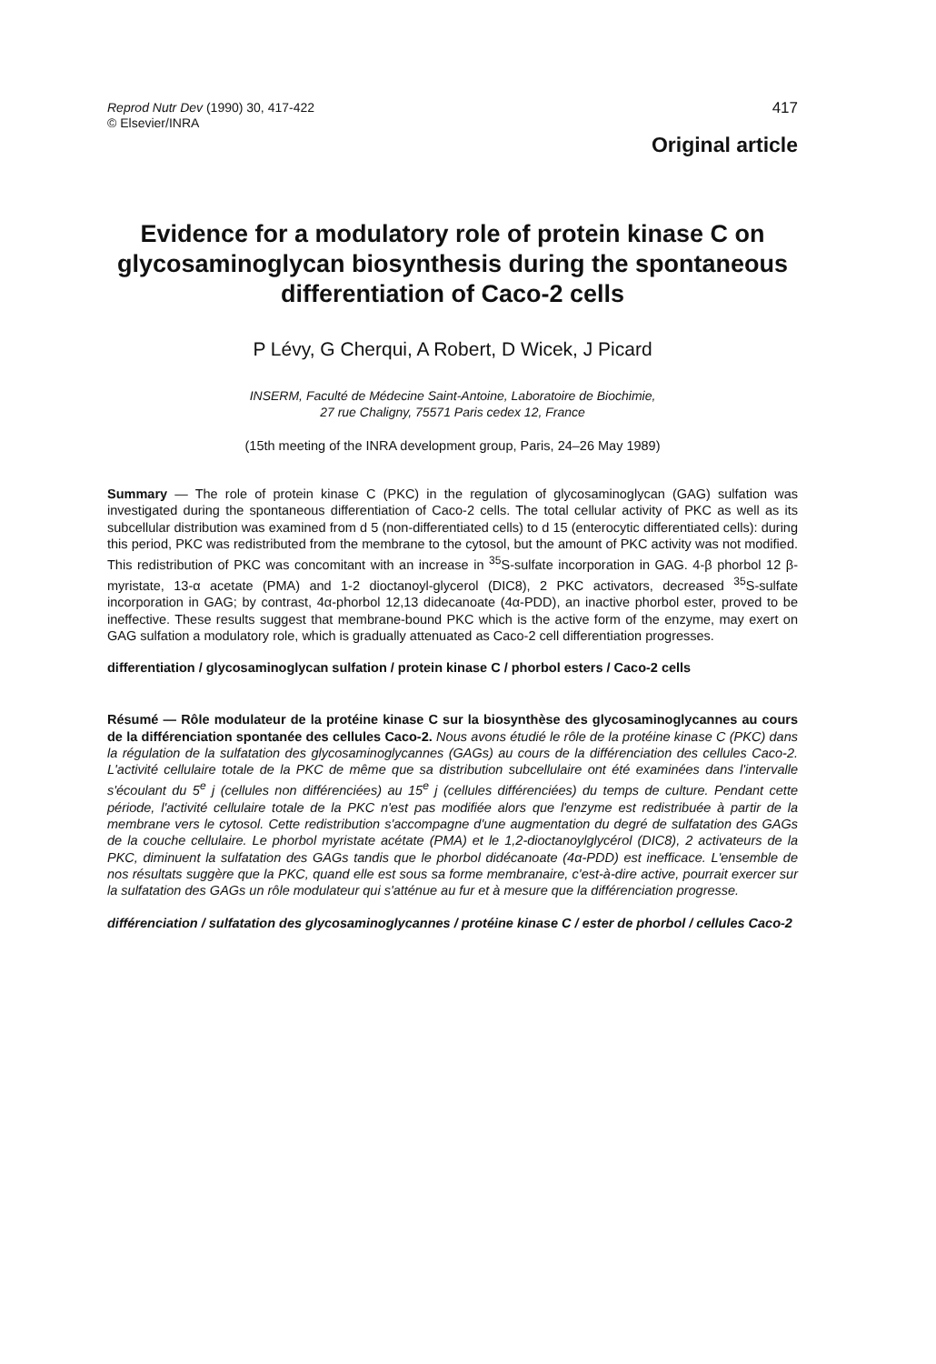Reprod Nutr Dev (1990) 30, 417-422
© Elsevier/INRA
417
Original article
Evidence for a modulatory role of protein kinase C on glycosaminoglycan biosynthesis during the spontaneous differentiation of Caco-2 cells
P Lévy, G Cherqui, A Robert, D Wicek, J Picard
INSERM, Faculté de Médecine Saint-Antoine, Laboratoire de Biochimie,
27 rue Chaligny, 75571 Paris cedex 12, France
(15th meeting of the INRA development group, Paris, 24–26 May 1989)
Summary — The role of protein kinase C (PKC) in the regulation of glycosaminoglycan (GAG) sulfation was investigated during the spontaneous differentiation of Caco-2 cells. The total cellular activity of PKC as well as its subcellular distribution was examined from d 5 (non-differentiated cells) to d 15 (enterocytic differentiated cells): during this period, PKC was redistributed from the membrane to the cytosol, but the amount of PKC activity was not modified. This redistribution of PKC was concomitant with an increase in <sup>35</sup>S-sulfate incorporation in GAG. 4-β phorbol 12 β-myristate, 13-α acetate (PMA) and 1-2 dioctanoyl-glycerol (DIC8), 2 PKC activators, decreased <sup>35</sup>S-sulfate incorporation in GAG; by contrast, 4α-phorbol 12,13 didecanoate (4α-PDD), an inactive phorbol ester, proved to be ineffective. These results suggest that membrane-bound PKC which is the active form of the enzyme, may exert on GAG sulfation a modulatory role, which is gradually attenuated as Caco-2 cell differentiation progresses.
differentiation / glycosaminoglycan sulfation / protein kinase C / phorbol esters / Caco-2 cells
Résumé — Rôle modulateur de la protéine kinase C sur la biosynthèse des glycosaminoglycannes au cours de la différenciation spontanée des cellules Caco-2. Nous avons étudié le rôle de la protéine kinase C (PKC) dans la régulation de la sulfatation des glycosaminoglycannes (GAGs) au cours de la différenciation des cellules Caco-2. L'activité cellulaire totale de la PKC de même que sa distribution subcellulaire ont été examinées dans l'intervalle s'écoulant du 5<sup>e</sup> j (cellules non différenciées) au 15<sup>e</sup> j (cellules différenciées) du temps de culture. Pendant cette période, l'activité cellulaire totale de la PKC n'est pas modifiée alors que l'enzyme est redistribuée à partir de la membrane vers le cytosol. Cette redistribution s'accompagne d'une augmentation du degré de sulfatation des GAGs de la couche cellulaire. Le phorbol myristate acétate (PMA) et le 1,2-dioctanoylglycérol (DIC8), 2 activateurs de la PKC, diminuent la sulfatation des GAGs tandis que le phorbol didécanoate (4α-PDD) est inefficace. L'ensemble de nos résultats suggère que la PKC, quand elle est sous sa forme membranaire, c'est-à-dire active, pourrait exercer sur la sulfatation des GAGs un rôle modulateur qui s'atténue au fur et à mesure que la différenciation progresse.
différenciation / sulfatation des glycosaminoglycannes / protéine kinase C / ester de phorbol / cellules Caco-2